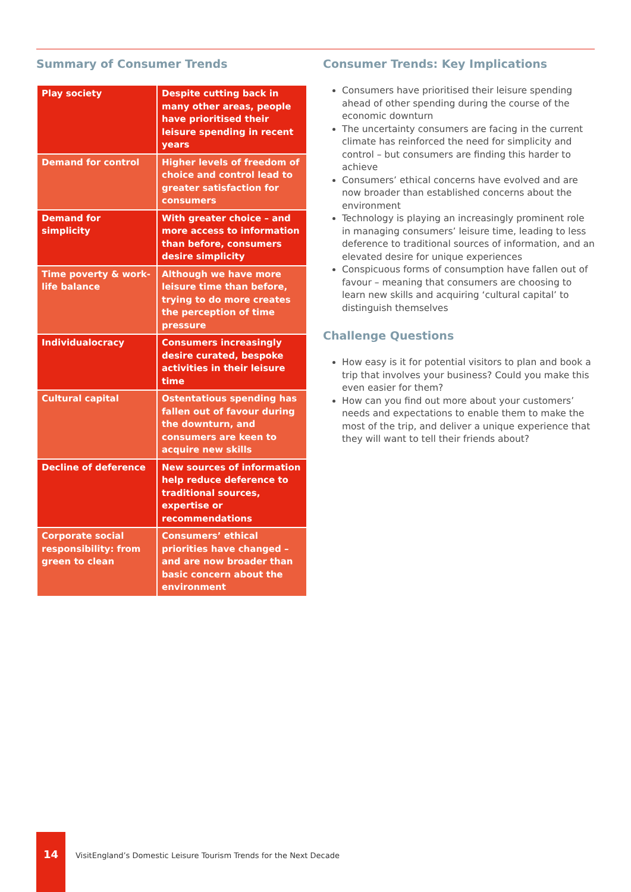Summary of Consumer Trends
| Play society | Despite cutting back in many other areas, people have prioritised their leisure spending in recent years |
| Demand for control | Higher levels of freedom of choice and control lead to greater satisfaction for consumers |
| Demand for simplicity | With greater choice – and more access to information than before, consumers desire simplicity |
| Time poverty & work-life balance | Although we have more leisure time than before, trying to do more creates the perception of time pressure |
| Individualocracy | Consumers increasingly desire curated, bespoke activities in their leisure time |
| Cultural capital | Ostentatious spending has fallen out of favour during the downturn, and consumers are keen to acquire new skills |
| Decline of deference | New sources of information help reduce deference to traditional sources, expertise or recommendations |
| Corporate social responsibility: from green to clean | Consumers’ ethical priorities have changed – and are now broader than basic concern about the environment |
Consumer Trends: Key Implications
Consumers have prioritised their leisure spending ahead of other spending during the course of the economic downturn
The uncertainty consumers are facing in the current climate has reinforced the need for simplicity and control – but consumers are finding this harder to achieve
Consumers’ ethical concerns have evolved and are now broader than established concerns about the environment
Technology is playing an increasingly prominent role in managing consumers’ leisure time, leading to less deference to traditional sources of information, and an elevated desire for unique experiences
Conspicuous forms of consumption have fallen out of favour – meaning that consumers are choosing to learn new skills and acquiring ‘cultural capital’ to distinguish themselves
Challenge Questions
How easy is it for potential visitors to plan and book a trip that involves your business? Could you make this even easier for them?
How can you find out more about your customers’ needs and expectations to enable them to make the most of the trip, and deliver a unique experience that they will want to tell their friends about?
14
VisitEngland’s Domestic Leisure Tourism Trends for the Next Decade